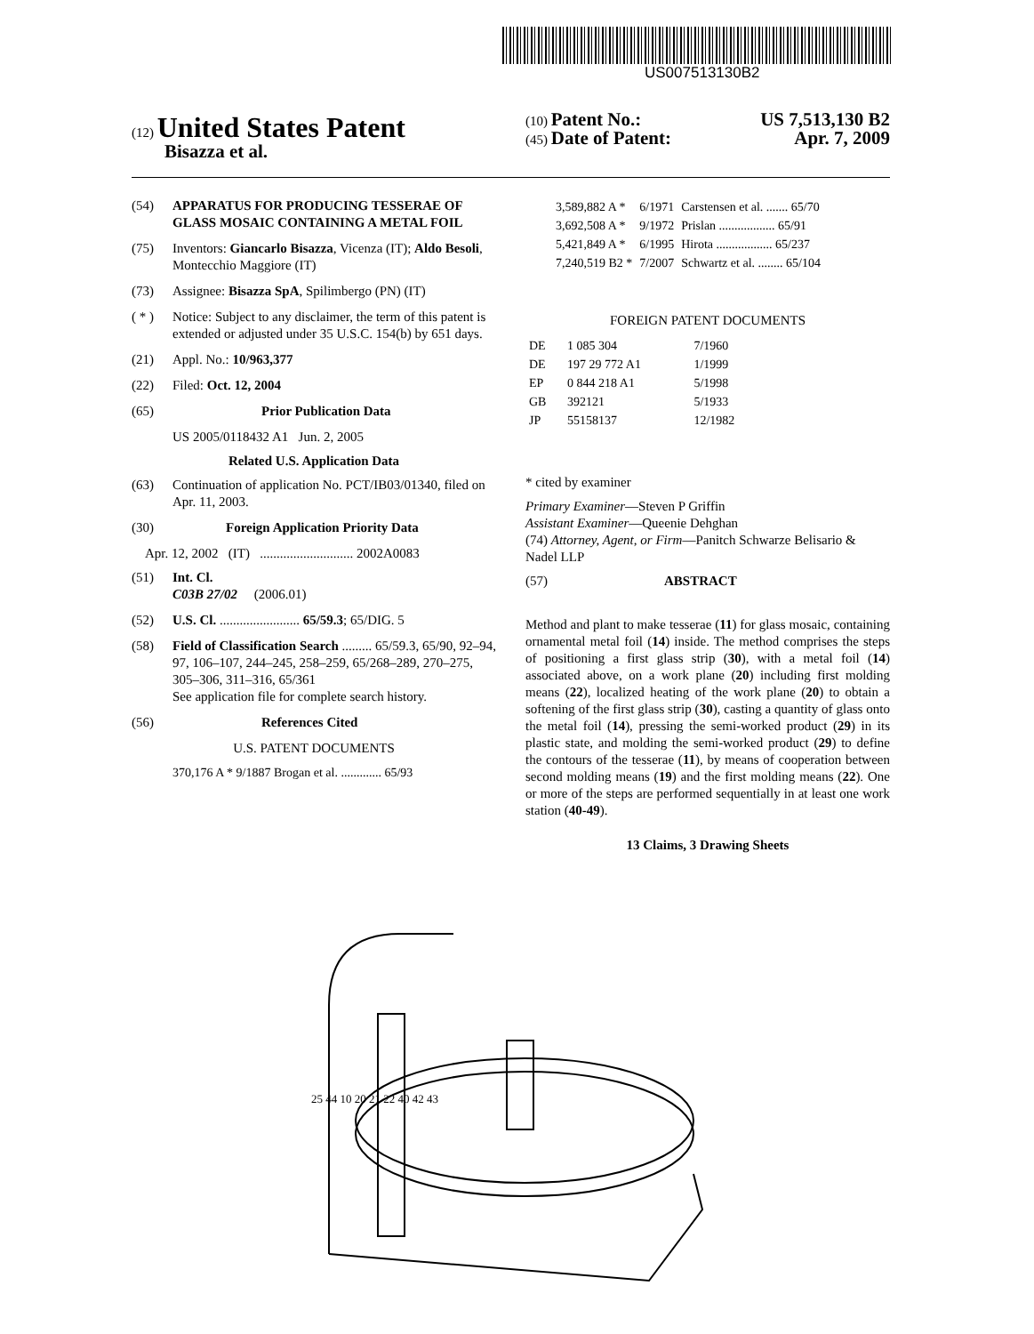US007513130B2
(12) United States Patent
Bisazza et al.
(10) Patent No.: US 7,513,130 B2
(45) Date of Patent: Apr. 7, 2009
(54) APPARATUS FOR PRODUCING TESSERAE OF GLASS MOSAIC CONTAINING A METAL FOIL
(75) Inventors: Giancarlo Bisazza, Vicenza (IT); Aldo Besoli, Montecchio Maggiore (IT)
(73) Assignee: Bisazza SpA, Spilimbergo (PN) (IT)
( * ) Notice: Subject to any disclaimer, the term of this patent is extended or adjusted under 35 U.S.C. 154(b) by 651 days.
(21) Appl. No.: 10/963,377
(22) Filed: Oct. 12, 2004
(65) Prior Publication Data
US 2005/0118432 A1 Jun. 2, 2005
Related U.S. Application Data
(63) Continuation of application No. PCT/IB03/01340, filed on Apr. 11, 2003.
(30) Foreign Application Priority Data
Apr. 12, 2002 (IT) ............................ 2002A0083
(51) Int. Cl.
C03B 27/02 (2006.01)
(52) U.S. Cl. ........................ 65/59.3; 65/DIG. 5
(58) Field of Classification Search ......... 65/59.3, 65/90, 92–94, 97, 106–107, 244–245, 258–259, 65/268–289, 270–275, 305–306, 311–316, 65/361
See application file for complete search history.
(56) References Cited
U.S. PATENT DOCUMENTS
370,176 A * 9/1887 Brogan et al. ............. 65/93
| 3,589,882 A * | 6/1971 | Carstensen et al. ....... 65/70 |
| 3,692,508 A * | 9/1972 | Prislan .................. 65/91 |
| 5,421,849 A * | 6/1995 | Hirota .................. 65/237 |
| 7,240,519 B2 * | 7/2007 | Schwartz et al. ........ 65/104 |
FOREIGN PATENT DOCUMENTS
| DE | 1 085 304 | 7/1960 |
| DE | 197 29 772 A1 | 1/1999 |
| EP | 0 844 218 A1 | 5/1998 |
| GB | 392121 | 5/1933 |
| JP | 55158137 | 12/1982 |
* cited by examiner
Primary Examiner—Steven P Griffin
Assistant Examiner—Queenie Dehghan
(74) Attorney, Agent, or Firm—Panitch Schwarze Belisario & Nadel LLP
(57) ABSTRACT
Method and plant to make tesserae (11) for glass mosaic, containing ornamental metal foil (14) inside. The method comprises the steps of positioning a first glass strip (30), with a metal foil (14) associated above, on a work plane (20) including first molding means (22), localized heating of the work plane (20) to obtain a softening of the first glass strip (30), casting a quantity of glass onto the metal foil (14), pressing the semi-worked product (29) in its plastic state, and molding the semi-worked product (29) to define the contours of the tesserae (11), by means of cooperation between second molding means (19) and the first molding means (22). One or more of the steps are performed sequentially in at least one work station (40-49).
13 Claims, 3 Drawing Sheets
25 44 10 20 21 22 40 42 43